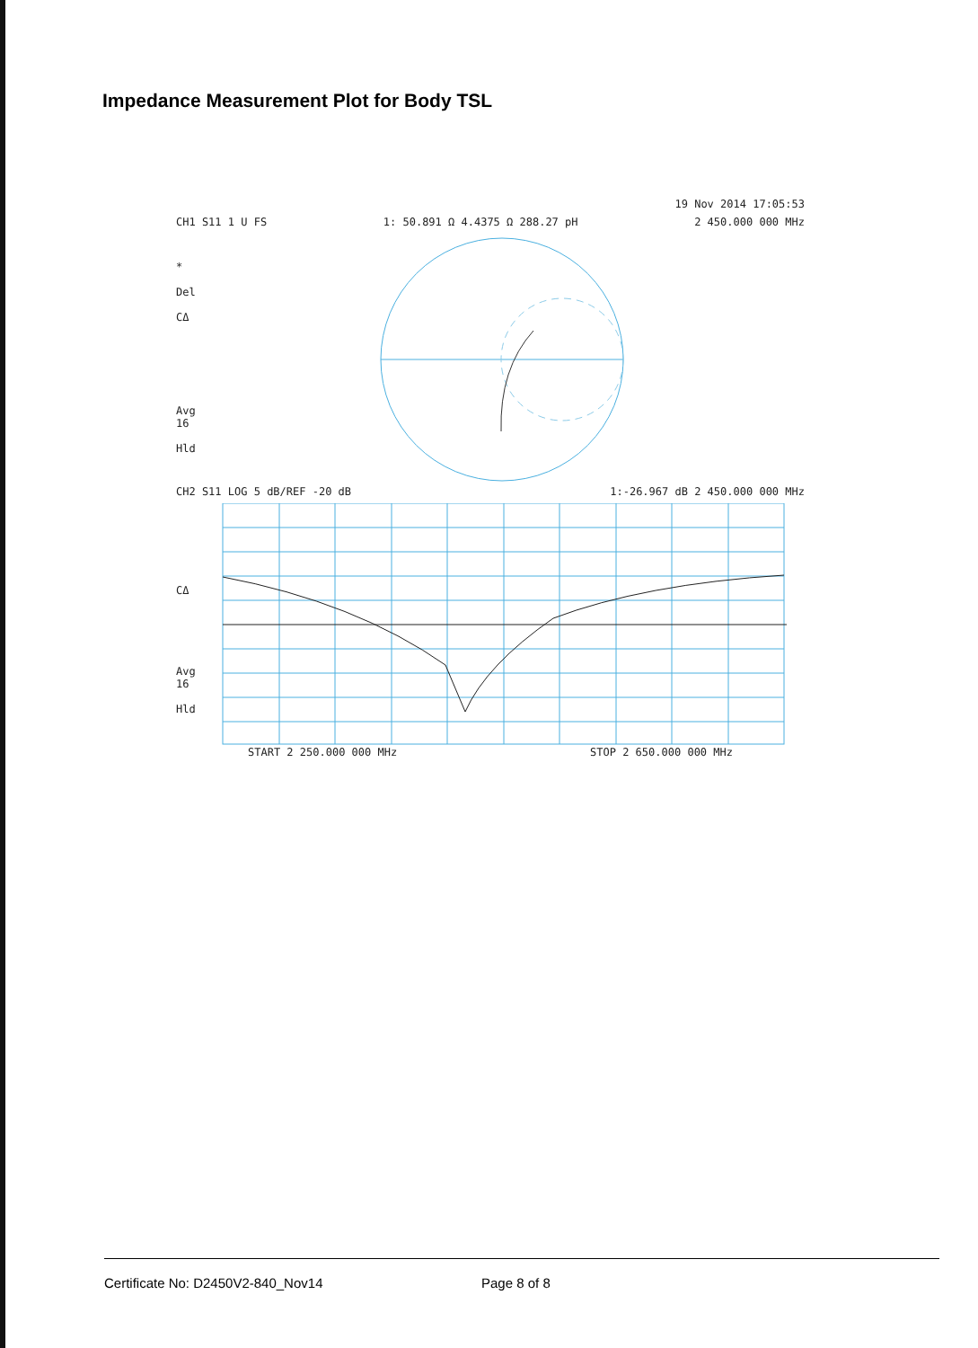Impedance Measurement Plot for Body TSL
19 Nov 2014 17:05:53
CH1 S11 1 U FS 1: 50.891 Ω 4.4375 Ω 288.27 pH 2 450.000 000 MHz
*
Del
CΔ
Avg
16
Hld
CH2 S11 LOG 5 dB/REF -20 dB 1:-26.967 dB 2 450.000 000 MHz
CΔ
Avg
16
Hld
START 2 250.000 000 MHz STOP 2 650.000 000 MHz
Certificate No: D2450V2-840_Nov14 Page 8 of 8